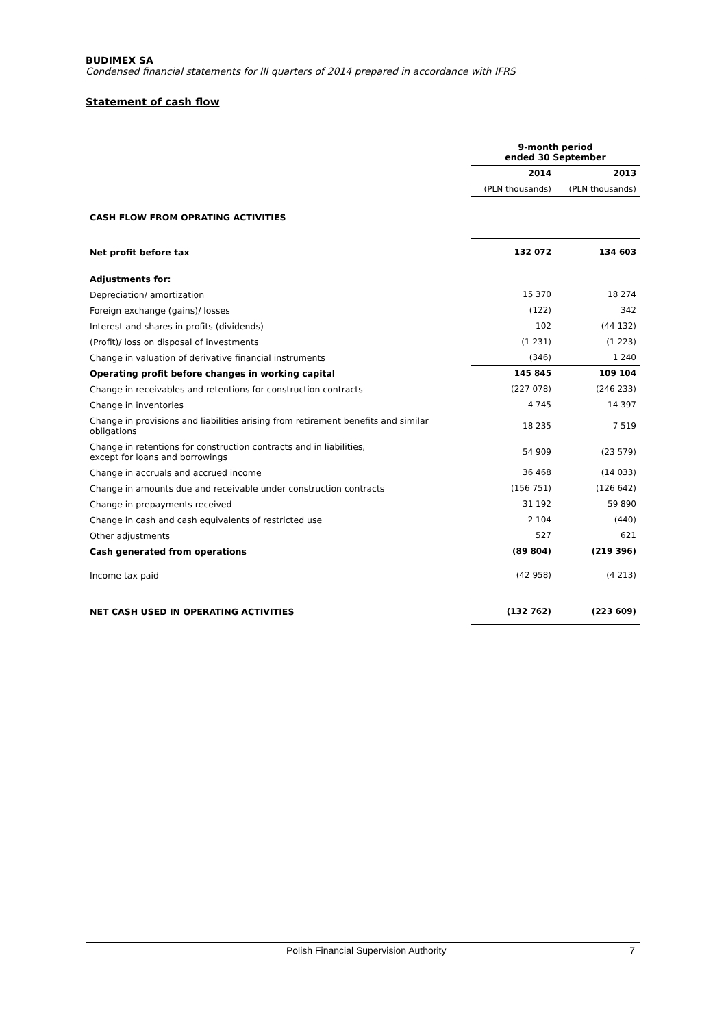BUDIMEX SA
Condensed financial statements for III quarters of 2014 prepared in accordance with IFRS
Statement of cash flow
| | 9-month period ended 30 September | |
| | 2014 | 2013 |
| | (PLN thousands) | (PLN thousands) |
| CASH FLOW FROM OPRATING ACTIVITIES | | |
| Net profit before tax | 132 072 | 134 603 |
| Adjustments for: | | |
| Depreciation/ amortization | 15 370 | 18 274 |
| Foreign exchange (gains)/ losses | (122) | 342 |
| Interest and shares in profits (dividends) | 102 | (44 132) |
| (Profit)/ loss on disposal of investments | (1 231) | (1 223) |
| Change in valuation of derivative financial instruments | (346) | 1 240 |
| Operating profit before changes in working capital | 145 845 | 109 104 |
| Change in receivables and retentions for construction contracts | (227 078) | (246 233) |
| Change in inventories | 4 745 | 14 397 |
| Change in provisions and liabilities arising from retirement benefits and similar obligations | 18 235 | 7 519 |
| Change in retentions for construction contracts and in liabilities, except for loans and borrowings | 54 909 | (23 579) |
| Change in accruals and accrued income | 36 468 | (14 033) |
| Change in amounts due and receivable under construction contracts | (156 751) | (126 642) |
| Change in prepayments received | 31 192 | 59 890 |
| Change in cash and cash equivalents of restricted use | 2 104 | (440) |
| Other adjustments | 527 | 621 |
| Cash generated from operations | (89 804) | (219 396) |
| Income tax paid | (42 958) | (4 213) |
| NET CASH USED IN OPERATING ACTIVITIES | (132 762) | (223 609) |
Polish Financial Supervision Authority
7